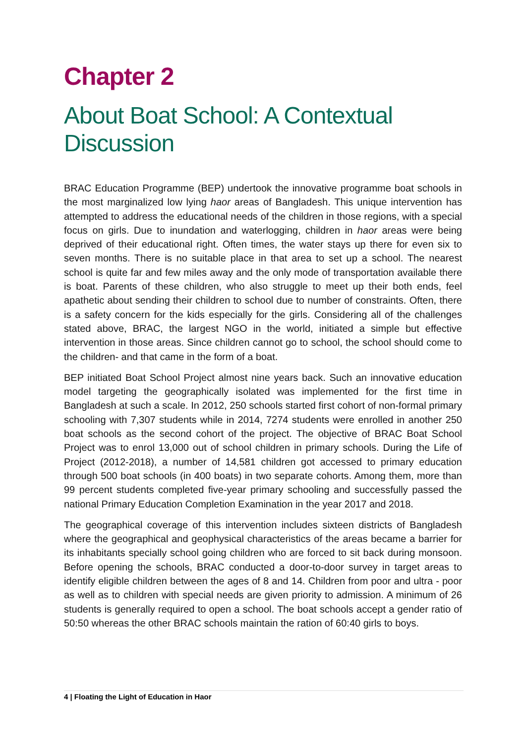Chapter 2
About Boat School: A Contextual Discussion
BRAC Education Programme (BEP) undertook the innovative programme boat schools in the most marginalized low lying haor areas of Bangladesh. This unique intervention has attempted to address the educational needs of the children in those regions, with a special focus on girls. Due to inundation and waterlogging, children in haor areas were being deprived of their educational right. Often times, the water stays up there for even six to seven months. There is no suitable place in that area to set up a school. The nearest school is quite far and few miles away and the only mode of transportation available there is boat. Parents of these children, who also struggle to meet up their both ends, feel apathetic about sending their children to school due to number of constraints. Often, there is a safety concern for the kids especially for the girls. Considering all of the challenges stated above, BRAC, the largest NGO in the world, initiated a simple but effective intervention in those areas. Since children cannot go to school, the school should come to the children- and that came in the form of a boat.
BEP initiated Boat School Project almost nine years back. Such an innovative education model targeting the geographically isolated was implemented for the first time in Bangladesh at such a scale. In 2012, 250 schools started first cohort of non-formal primary schooling with 7,307 students while in 2014, 7274 students were enrolled in another 250 boat schools as the second cohort of the project. The objective of BRAC Boat School Project was to enrol 13,000 out of school children in primary schools. During the Life of Project (2012-2018), a number of 14,581 children got accessed to primary education through 500 boat schools (in 400 boats) in two separate cohorts. Among them, more than 99 percent students completed five-year primary schooling and successfully passed the national Primary Education Completion Examination in the year 2017 and 2018.
The geographical coverage of this intervention includes sixteen districts of Bangladesh where the geographical and geophysical characteristics of the areas became a barrier for its inhabitants specially school going children who are forced to sit back during monsoon. Before opening the schools, BRAC conducted a door-to-door survey in target areas to identify eligible children between the ages of 8 and 14. Children from poor and ultra - poor as well as to children with special needs are given priority to admission. A minimum of 26 students is generally required to open a school. The boat schools accept a gender ratio of 50:50 whereas the other BRAC schools maintain the ration of 60:40 girls to boys.
4 | Floating the Light of Education in Haor